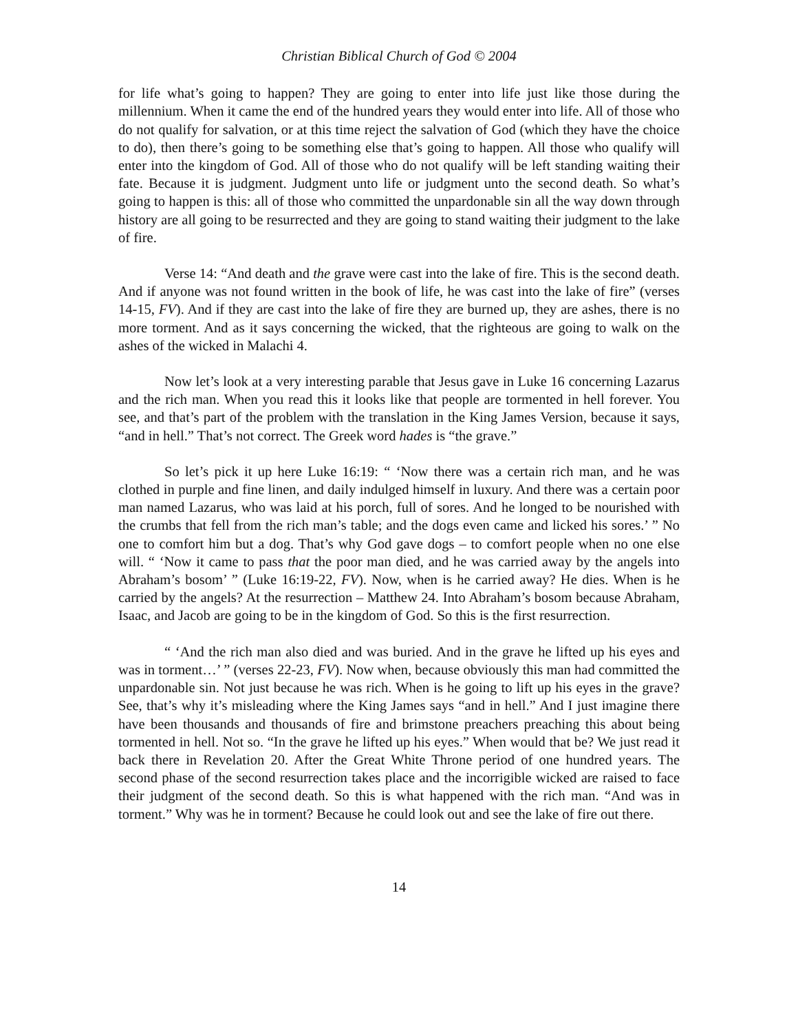Christian Biblical Church of God © 2004
for life what’s going to happen? They are going to enter into life just like those during the millennium. When it came the end of the hundred years they would enter into life. All of those who do not qualify for salvation, or at this time reject the salvation of God (which they have the choice to do), then there’s going to be something else that’s going to happen. All those who qualify will enter into the kingdom of God. All of those who do not qualify will be left standing waiting their fate. Because it is judgment. Judgment unto life or judgment unto the second death. So what’s going to happen is this: all of those who committed the unpardonable sin all the way down through history are all going to be resurrected and they are going to stand waiting their judgment to the lake of fire.
Verse 14: “And death and the grave were cast into the lake of fire. This is the second death. And if anyone was not found written in the book of life, he was cast into the lake of fire” (verses 14-15, FV). And if they are cast into the lake of fire they are burned up, they are ashes, there is no more torment. And as it says concerning the wicked, that the righteous are going to walk on the ashes of the wicked in Malachi 4.
Now let’s look at a very interesting parable that Jesus gave in Luke 16 concerning Lazarus and the rich man. When you read this it looks like that people are tormented in hell forever. You see, and that’s part of the problem with the translation in the King James Version, because it says, “and in hell.” That’s not correct. The Greek word hades is “the grave.”
So let’s pick it up here Luke 16:19: “ ‘Now there was a certain rich man, and he was clothed in purple and fine linen, and daily indulged himself in luxury. And there was a certain poor man named Lazarus, who was laid at his porch, full of sores. And he longed to be nourished with the crumbs that fell from the rich man’s table; and the dogs even came and licked his sores.’ ” No one to comfort him but a dog. That’s why God gave dogs – to comfort people when no one else will. “ ‘Now it came to pass that the poor man died, and he was carried away by the angels into Abraham’s bosom’ ” (Luke 16:19-22, FV). Now, when is he carried away? He dies. When is he carried by the angels? At the resurrection – Matthew 24. Into Abraham’s bosom because Abraham, Isaac, and Jacob are going to be in the kingdom of God. So this is the first resurrection.
“ ‘And the rich man also died and was buried. And in the grave he lifted up his eyes and was in torment…’ ” (verses 22-23, FV). Now when, because obviously this man had committed the unpardonable sin. Not just because he was rich. When is he going to lift up his eyes in the grave? See, that’s why it’s misleading where the King James says “and in hell.” And I just imagine there have been thousands and thousands of fire and brimstone preachers preaching this about being tormented in hell. Not so. “In the grave he lifted up his eyes.” When would that be? We just read it back there in Revelation 20. After the Great White Throne period of one hundred years. The second phase of the second resurrection takes place and the incorrigible wicked are raised to face their judgment of the second death. So this is what happened with the rich man. “And was in torment.” Why was he in torment? Because he could look out and see the lake of fire out there.
14